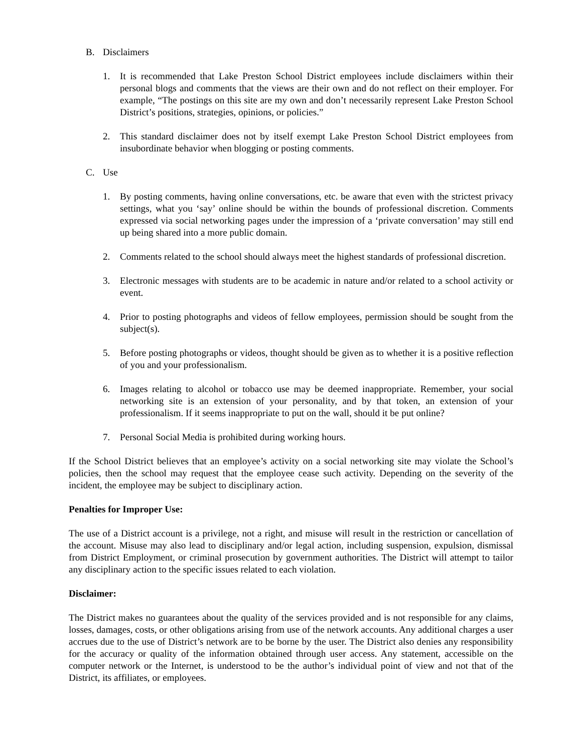B. Disclaimers
1. It is recommended that Lake Preston School District employees include disclaimers within their personal blogs and comments that the views are their own and do not reflect on their employer. For example, “The postings on this site are my own and don’t necessarily represent Lake Preston School District’s positions, strategies, opinions, or policies.”
2. This standard disclaimer does not by itself exempt Lake Preston School District employees from insubordinate behavior when blogging or posting comments.
C. Use
1. By posting comments, having online conversations, etc. be aware that even with the strictest privacy settings, what you ‘say’ online should be within the bounds of professional discretion. Comments expressed via social networking pages under the impression of a ‘private conversation’ may still end up being shared into a more public domain.
2. Comments related to the school should always meet the highest standards of professional discretion.
3. Electronic messages with students are to be academic in nature and/or related to a school activity or event.
4. Prior to posting photographs and videos of fellow employees, permission should be sought from the subject(s).
5. Before posting photographs or videos, thought should be given as to whether it is a positive reflection of you and your professionalism.
6. Images relating to alcohol or tobacco use may be deemed inappropriate. Remember, your social networking site is an extension of your personality, and by that token, an extension of your professionalism. If it seems inappropriate to put on the wall, should it be put online?
7. Personal Social Media is prohibited during working hours.
If the School District believes that an employee’s activity on a social networking site may violate the School’s policies, then the school may request that the employee cease such activity. Depending on the severity of the incident, the employee may be subject to disciplinary action.
Penalties for Improper Use:
The use of a District account is a privilege, not a right, and misuse will result in the restriction or cancellation of the account. Misuse may also lead to disciplinary and/or legal action, including suspension, expulsion, dismissal from District Employment, or criminal prosecution by government authorities. The District will attempt to tailor any disciplinary action to the specific issues related to each violation.
Disclaimer:
The District makes no guarantees about the quality of the services provided and is not responsible for any claims, losses, damages, costs, or other obligations arising from use of the network accounts. Any additional charges a user accrues due to the use of District’s network are to be borne by the user. The District also denies any responsibility for the accuracy or quality of the information obtained through user access. Any statement, accessible on the computer network or the Internet, is understood to be the author’s individual point of view and not that of the District, its affiliates, or employees.